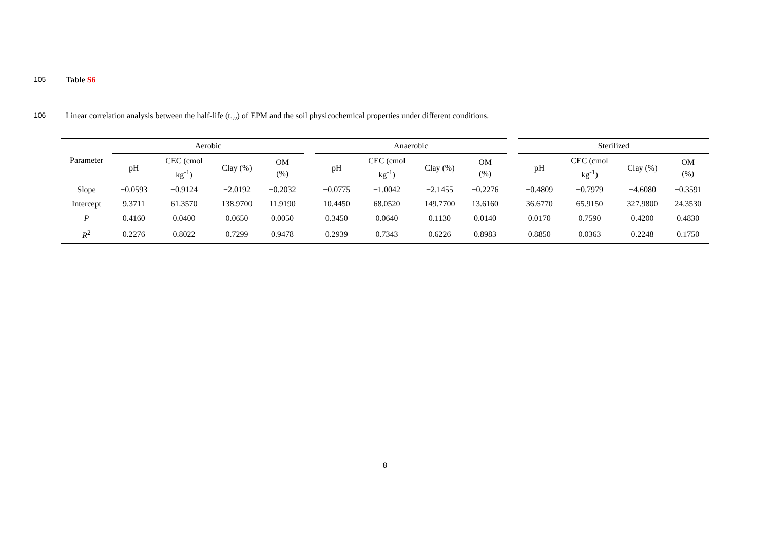105 Table S6
106 Linear correlation analysis between the half-life (t<sub>1/2</sub>) of EPM and the soil physicochemical properties under different conditions.
| Parameter | Aerobic | | | | | Anaerobic | | | | | Sterilized | | | |
| --- | --- | --- | --- | --- | --- | --- | --- | --- | --- | --- | --- | --- | --- | --- |
| | pH | CEC (cmol kg<sup>-1</sup>) | Clay (%) | OM (%) | | pH | CEC (cmol kg<sup>-1</sup>) | Clay (%) | OM (%) | | pH | CEC (cmol kg<sup>-1</sup>) | Clay (%) | OM (%) |
| Slope | −0.0593 | −0.9124 | −2.0192 | −0.2032 | | −0.0775 | −1.0042 | −2.1455 | −0.2276 | | −0.4809 | −0.7979 | −4.6080 | −0.3591 |
| Intercept | 9.3711 | 61.3570 | 138.9700 | 11.9190 | | 10.4450 | 68.0520 | 149.7700 | 13.6160 | | 36.6770 | 65.9150 | 327.9800 | 24.3530 |
| P | 0.4160 | 0.0400 | 0.0650 | 0.0050 | | 0.3450 | 0.0640 | 0.1130 | 0.0140 | | 0.0170 | 0.7590 | 0.4200 | 0.4830 |
| R<sup>2</sup> | 0.2276 | 0.8022 | 0.7299 | 0.9478 | | 0.2939 | 0.7343 | 0.6226 | 0.8983 | | 0.8850 | 0.0363 | 0.2248 | 0.1750 |
8